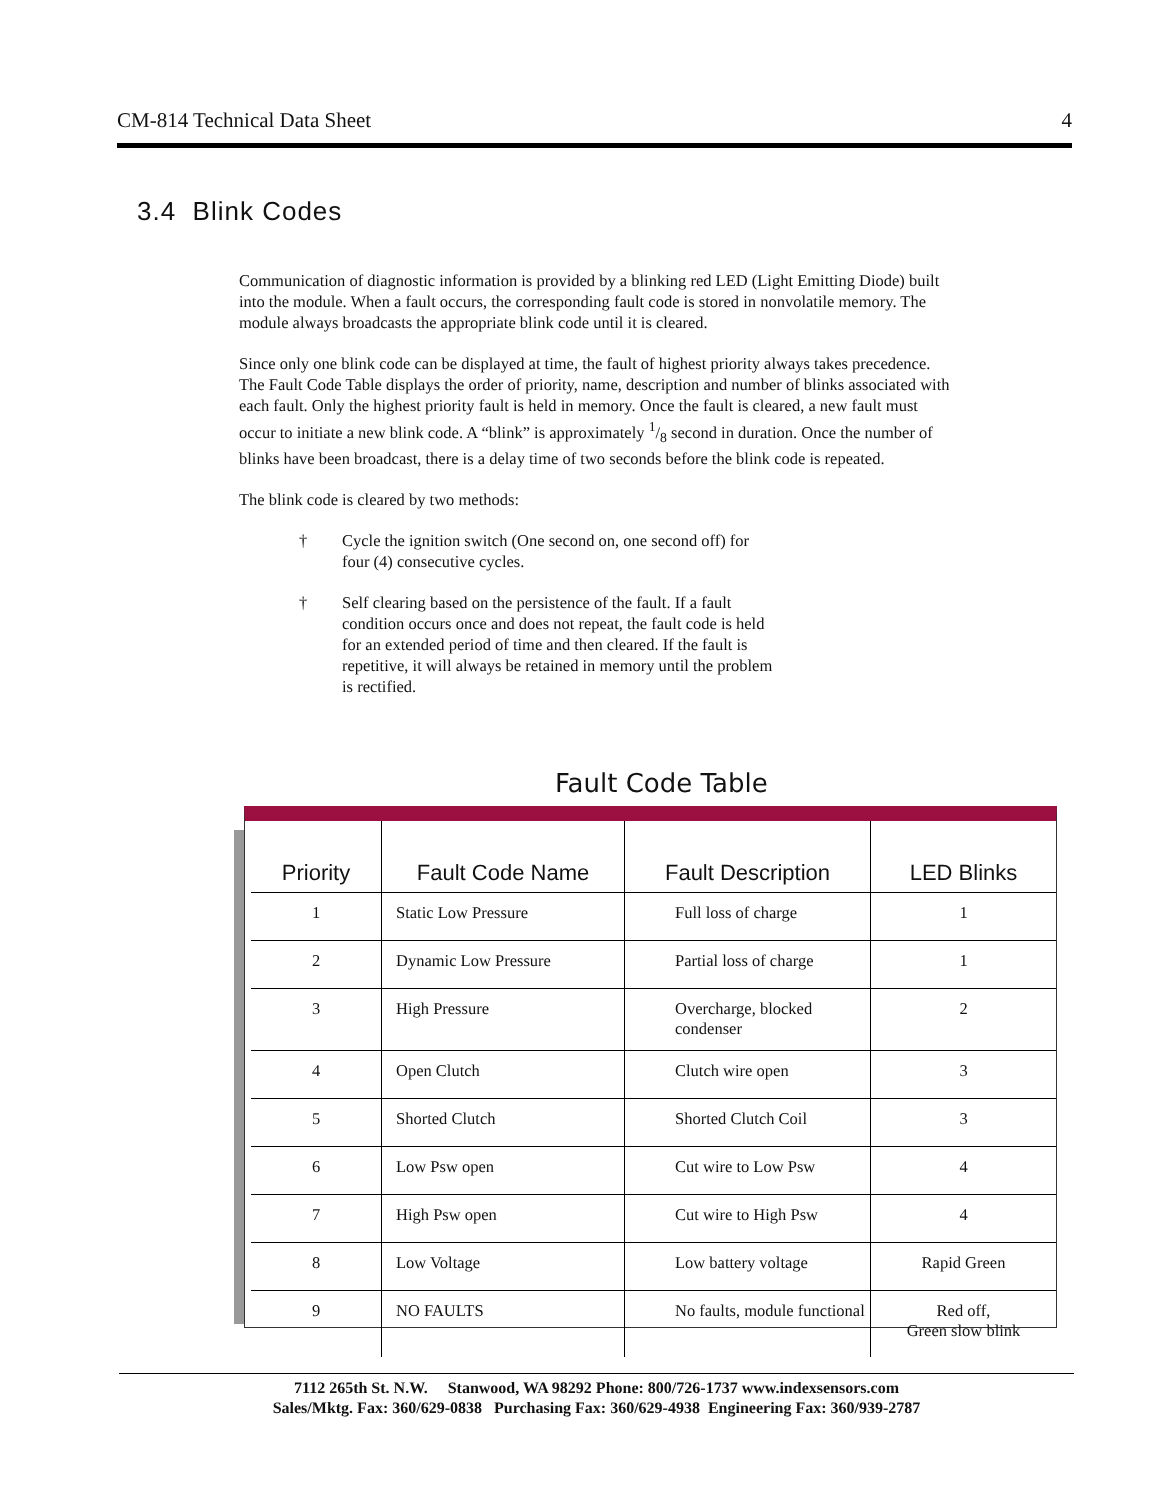CM-814 Technical Data Sheet 4
3.4 Blink Codes
Communication of diagnostic information is provided by a blinking red LED (Light Emitting Diode) built into the module. When a fault occurs, the corresponding fault code is stored in nonvolatile memory. The module always broadcasts the appropriate blink code until it is cleared.
Since only one blink code can be displayed at time, the fault of highest priority always takes precedence. The Fault Code Table displays the order of priority, name, description and number of blinks associated with each fault. Only the highest priority fault is held in memory. Once the fault is cleared, a new fault must occur to initiate a new blink code. A “blink” is approximately 1/8 second in duration. Once the number of blinks have been broadcast, there is a delay time of two seconds before the blink code is repeated.
The blink code is cleared by two methods:
† Cycle the ignition switch (One second on, one second off) for four (4) consecutive cycles.
† Self clearing based on the persistence of the fault. If a fault condition occurs once and does not repeat, the fault code is held for an extended period of time and then cleared. If the fault is repetitive, it will always be retained in memory until the problem is rectified.
Fault Code Table
| Priority | Fault Code Name | Fault Description | LED Blinks |
| --- | --- | --- | --- |
| 1 | Static Low Pressure | Full loss of charge | 1 |
| 2 | Dynamic Low Pressure | Partial loss of charge | 1 |
| 3 | High Pressure | Overcharge, blocked condenser | 2 |
| 4 | Open Clutch | Clutch wire open | 3 |
| 5 | Shorted Clutch | Shorted Clutch Coil | 3 |
| 6 | Low Psw open | Cut wire to Low Psw | 4 |
| 7 | High Psw open | Cut wire to High Psw | 4 |
| 8 | Low Voltage | Low battery voltage | Rapid Green |
| 9 | NO FAULTS | No faults, module functional | Red off, Green slow blink |
7112 265th St. N.W. Stanwood, WA 98292 Phone: 800/726-1737 www.indexsensors.com
Sales/Mktg. Fax: 360/629-0838 Purchasing Fax: 360/629-4938 Engineering Fax: 360/939-2787